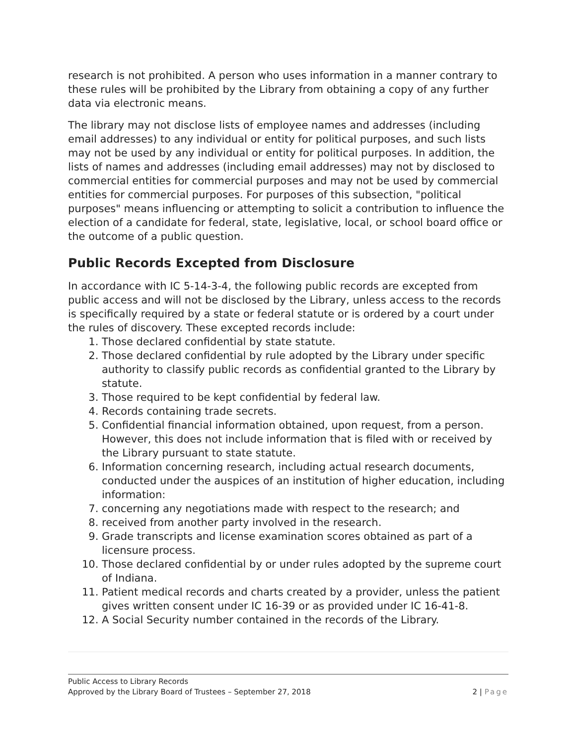research is not prohibited. A person who uses information in a manner contrary to these rules will be prohibited by the Library from obtaining a copy of any further data via electronic means.
The library may not disclose lists of employee names and addresses (including email addresses) to any individual or entity for political purposes, and such lists may not be used by any individual or entity for political purposes. In addition, the lists of names and addresses (including email addresses) may not by disclosed to commercial entities for commercial purposes and may not be used by commercial entities for commercial purposes. For purposes of this subsection, "political purposes" means influencing or attempting to solicit a contribution to influence the election of a candidate for federal, state, legislative, local, or school board office or the outcome of a public question.
Public Records Excepted from Disclosure
In accordance with IC 5-14-3-4, the following public records are excepted from public access and will not be disclosed by the Library, unless access to the records is specifically required by a state or federal statute or is ordered by a court under the rules of discovery. These excepted records include:
1. Those declared confidential by state statute.
2. Those declared confidential by rule adopted by the Library under specific authority to classify public records as confidential granted to the Library by statute.
3. Those required to be kept confidential by federal law.
4. Records containing trade secrets.
5. Confidential financial information obtained, upon request, from a person. However, this does not include information that is filed with or received by the Library pursuant to state statute.
6. Information concerning research, including actual research documents, conducted under the auspices of an institution of higher education, including information:
7. concerning any negotiations made with respect to the research; and
8. received from another party involved in the research.
9. Grade transcripts and license examination scores obtained as part of a licensure process.
10. Those declared confidential by or under rules adopted by the supreme court of Indiana.
11. Patient medical records and charts created by a provider, unless the patient gives written consent under IC 16-39 or as provided under IC 16-41-8.
12. A Social Security number contained in the records of the Library.
Public Access to Library Records
Approved by the Library Board of Trustees – September 27, 2018 2 | Page